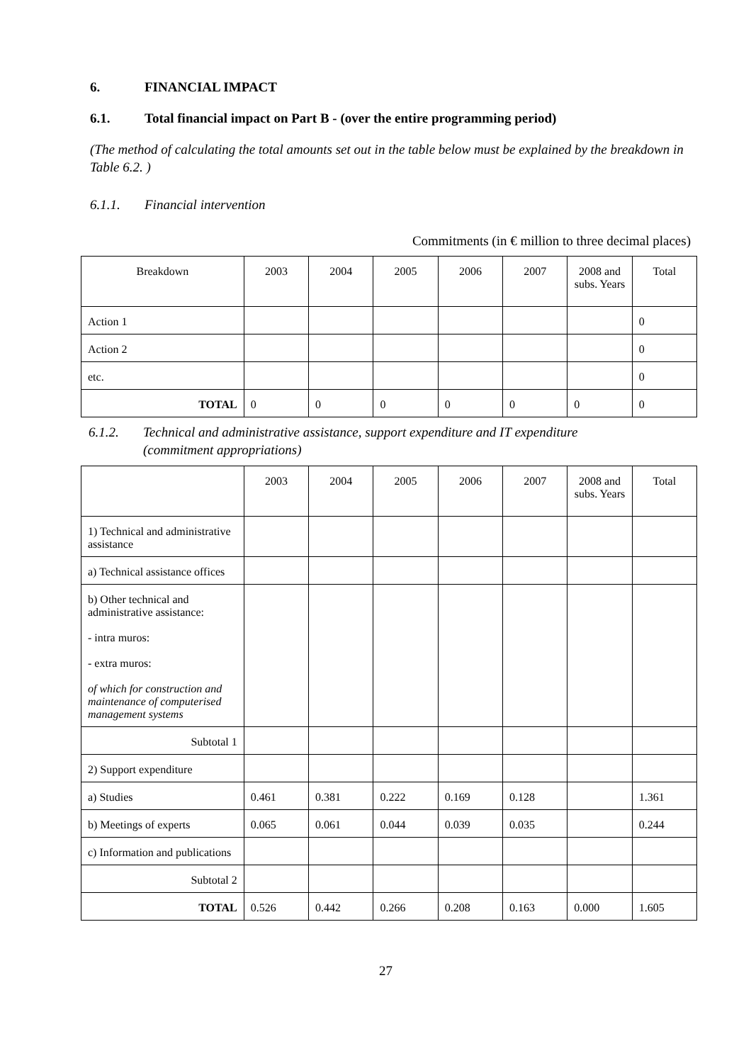6. FINANCIAL IMPACT
6.1. Total financial impact on Part B - (over the entire programming period)
(The method of calculating the total amounts set out in the table below must be explained by the breakdown in Table 6.2. )
6.1.1. Financial intervention
Commitments (in € million to three decimal places)
| Breakdown | 2003 | 2004 | 2005 | 2006 | 2007 | 2008 and subs. Years | Total |
| --- | --- | --- | --- | --- | --- | --- | --- |
| Action 1 | | | | | | | 0 |
| Action 2 | | | | | | | 0 |
| etc. | | | | | | | 0 |
| TOTAL | 0 | 0 | 0 | 0 | 0 | 0 | 0 |
6.1.2. Technical and administrative assistance, support expenditure and IT expenditure
(commitment appropriations)
| | 2003 | 2004 | 2005 | 2006 | 2007 | 2008 and subs. Years | Total |
| --- | --- | --- | --- | --- | --- | --- | --- |
| 1) Technical and administrative assistance | | | | | | | |
| a) Technical assistance offices | | | | | | | |
| b) Other technical and administrative assistance: - intra muros: - extra muros: of which for construction and maintenance of computerised management systems | | | | | | | |
| Subtotal 1 | | | | | | | |
| 2) Support expenditure | | | | | | | |
| a) Studies | 0.461 | 0.381 | 0.222 | 0.169 | 0.128 | | 1.361 |
| b) Meetings of experts | 0.065 | 0.061 | 0.044 | 0.039 | 0.035 | | 0.244 |
| c) Information and publications | | | | | | | |
| Subtotal 2 | | | | | | | |
| TOTAL | 0.526 | 0.442 | 0.266 | 0.208 | 0.163 | 0.000 | 1.605 |
27